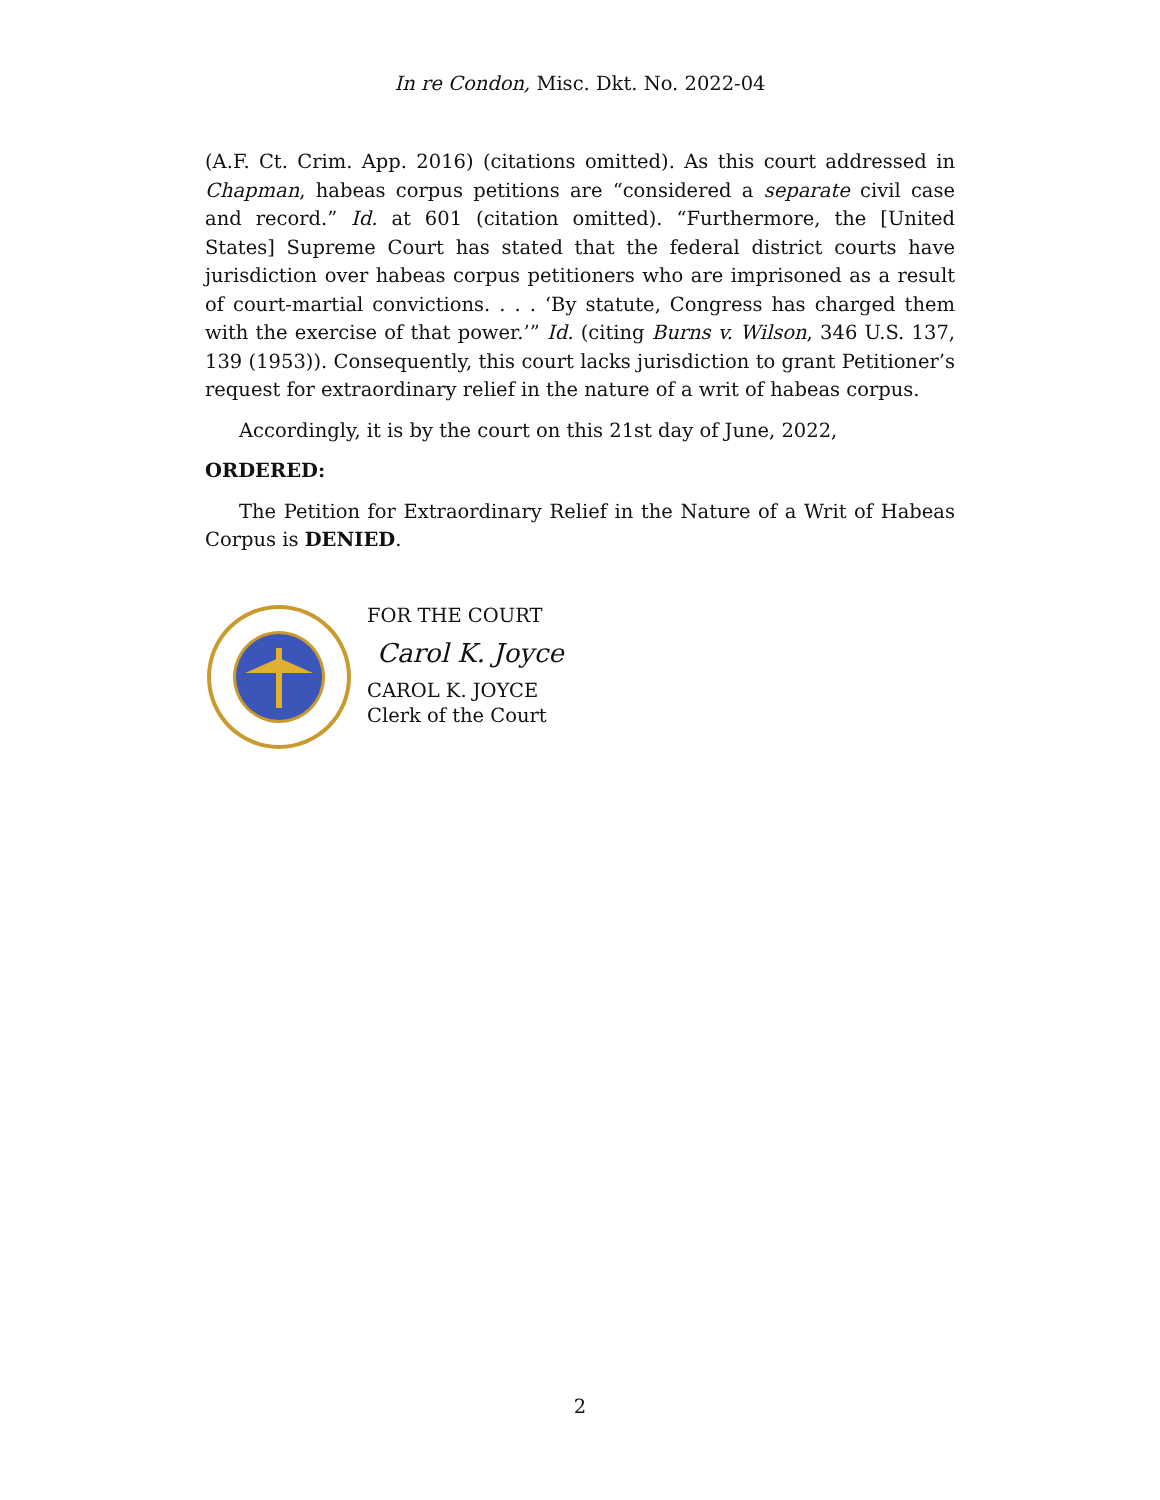In re Condon, Misc. Dkt. No. 2022-04
(A.F. Ct. Crim. App. 2016) (citations omitted). As this court addressed in Chapman, habeas corpus petitions are “considered a separate civil case and record.” Id. at 601 (citation omitted). “Furthermore, the [United States] Supreme Court has stated that the federal district courts have jurisdiction over habeas corpus petitioners who are imprisoned as a result of court-martial convictions. . . . ‘By statute, Congress has charged them with the exercise of that power.’” Id. (citing Burns v. Wilson, 346 U.S. 137, 139 (1953)). Consequently, this court lacks jurisdiction to grant Petitioner’s request for extraordinary relief in the nature of a writ of habeas corpus.
Accordingly, it is by the court on this 21st day of June, 2022,
ORDERED:
The Petition for Extraordinary Relief in the Nature of a Writ of Habeas Corpus is DENIED.
FOR THE COURT
Carol K. Joyce
CAROL K. JOYCE
Clerk of the Court
2